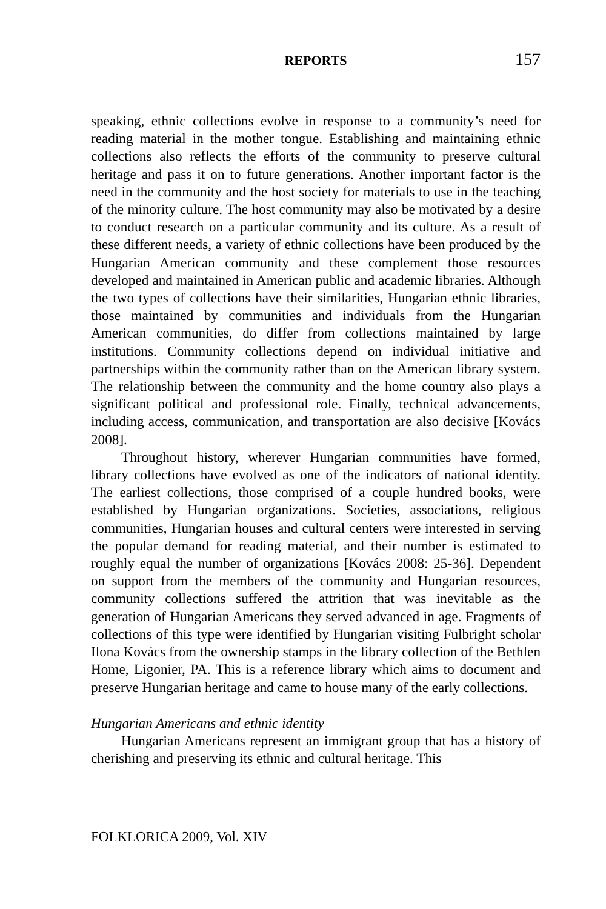REPORTS
157
speaking, ethnic collections evolve in response to a community’s need for reading material in the mother tongue. Establishing and maintaining ethnic collections also reflects the efforts of the community to preserve cultural heritage and pass it on to future generations. Another important factor is the need in the community and the host society for materials to use in the teaching of the minority culture. The host community may also be motivated by a desire to conduct research on a particular community and its culture. As a result of these different needs, a variety of ethnic collections have been produced by the Hungarian American community and these complement those resources developed and maintained in American public and academic libraries. Although the two types of collections have their similarities, Hungarian ethnic libraries, those maintained by communities and individuals from the Hungarian American communities, do differ from collections maintained by large institutions. Community collections depend on individual initiative and partnerships within the community rather than on the American library system. The relationship between the community and the home country also plays a significant political and professional role. Finally, technical advancements, including access, communication, and transportation are also decisive [Kovács 2008].
Throughout history, wherever Hungarian communities have formed, library collections have evolved as one of the indicators of national identity. The earliest collections, those comprised of a couple hundred books, were established by Hungarian organizations. Societies, associations, religious communities, Hungarian houses and cultural centers were interested in serving the popular demand for reading material, and their number is estimated to roughly equal the number of organizations [Kovács 2008: 25-36]. Dependent on support from the members of the community and Hungarian resources, community collections suffered the attrition that was inevitable as the generation of Hungarian Americans they served advanced in age. Fragments of collections of this type were identified by Hungarian visiting Fulbright scholar Ilona Kovács from the ownership stamps in the library collection of the Bethlen Home, Ligonier, PA. This is a reference library which aims to document and preserve Hungarian heritage and came to house many of the early collections.
Hungarian Americans and ethnic identity
Hungarian Americans represent an immigrant group that has a history of cherishing and preserving its ethnic and cultural heritage. This
FOLKLORICA 2009, Vol. XIV